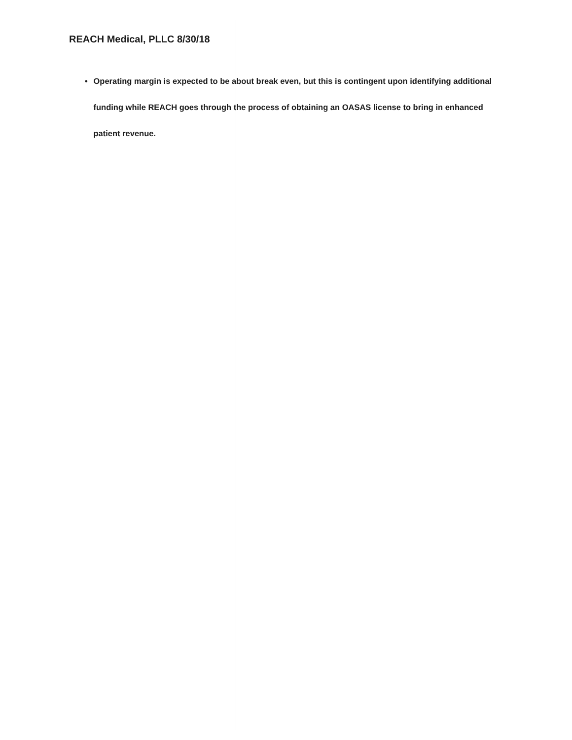REACH Medical, PLLC 8/30/18
• Operating margin is expected to be about break even, but this is contingent upon identifying additional funding while REACH goes through the process of obtaining an OASAS license to bring in enhanced patient revenue.